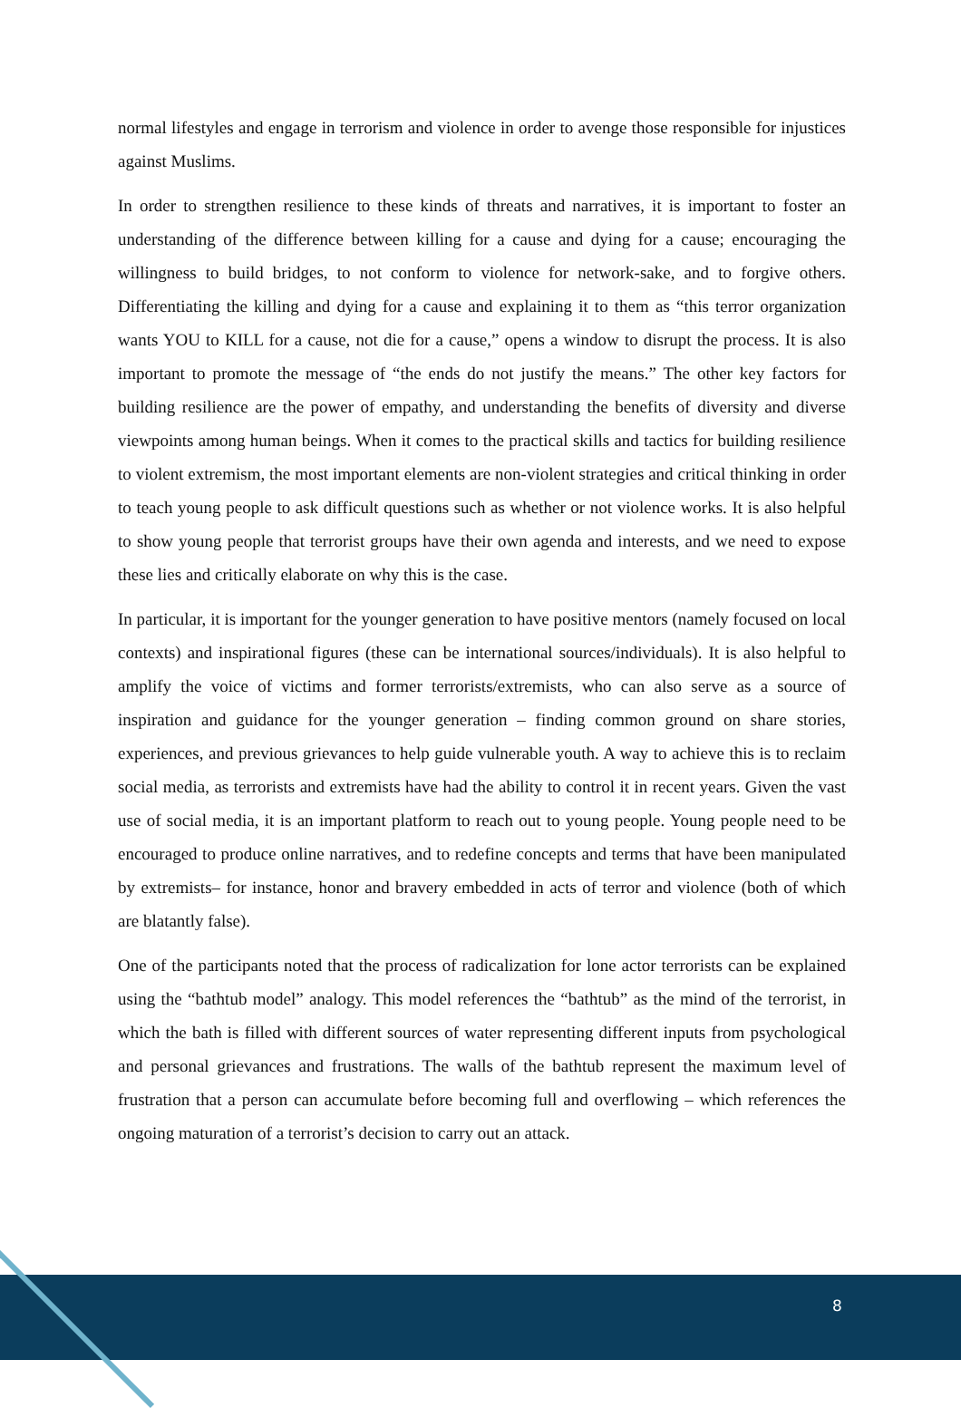normal lifestyles and engage in terrorism and violence in order to avenge those responsible for injustices against Muslims.
In order to strengthen resilience to these kinds of threats and narratives, it is important to foster an understanding of the difference between killing for a cause and dying for a cause; encouraging the willingness to build bridges, to not conform to violence for network-sake, and to forgive others. Differentiating the killing and dying for a cause and explaining it to them as “this terror organization wants YOU to KILL for a cause, not die for a cause,” opens a window to disrupt the process. It is also important to promote the message of “the ends do not justify the means.” The other key factors for building resilience are the power of empathy, and understanding the benefits of diversity and diverse viewpoints among human beings. When it comes to the practical skills and tactics for building resilience to violent extremism, the most important elements are non-violent strategies and critical thinking in order to teach young people to ask difficult questions such as whether or not violence works. It is also helpful to show young people that terrorist groups have their own agenda and interests, and we need to expose these lies and critically elaborate on why this is the case.
In particular, it is important for the younger generation to have positive mentors (namely focused on local contexts) and inspirational figures (these can be international sources/individuals). It is also helpful to amplify the voice of victims and former terrorists/extremists, who can also serve as a source of inspiration and guidance for the younger generation – finding common ground on share stories, experiences, and previous grievances to help guide vulnerable youth. A way to achieve this is to reclaim social media, as terrorists and extremists have had the ability to control it in recent years. Given the vast use of social media, it is an important platform to reach out to young people. Young people need to be encouraged to produce online narratives, and to redefine concepts and terms that have been manipulated by extremists– for instance, honor and bravery embedded in acts of terror and violence (both of which are blatantly false).
One of the participants noted that the process of radicalization for lone actor terrorists can be explained using the “bathtub model” analogy. This model references the “bathtub” as the mind of the terrorist, in which the bath is filled with different sources of water representing different inputs from psychological and personal grievances and frustrations. The walls of the bathtub represent the maximum level of frustration that a person can accumulate before becoming full and overflowing – which references the ongoing maturation of a terrorist’s decision to carry out an attack.
8